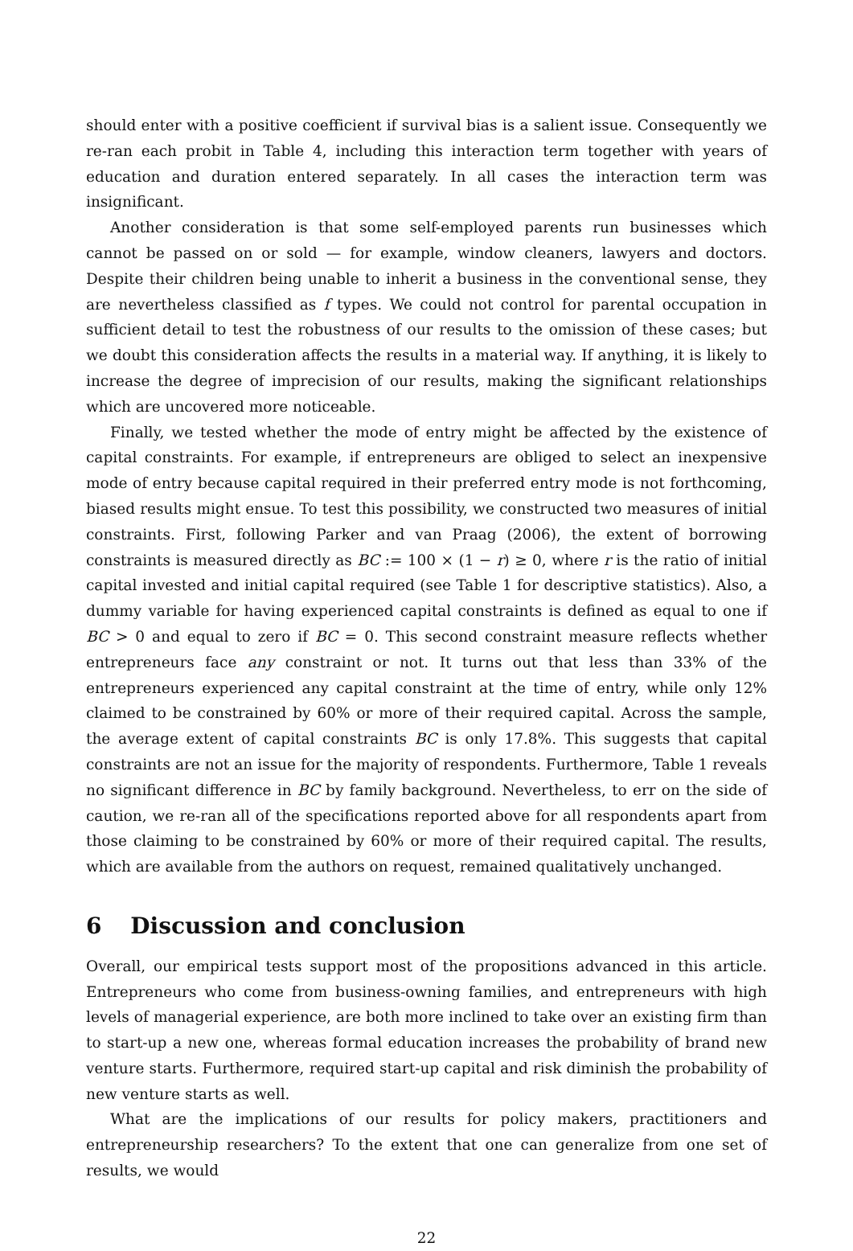should enter with a positive coefficient if survival bias is a salient issue. Consequently we re-ran each probit in Table 4, including this interaction term together with years of education and duration entered separately. In all cases the interaction term was insignificant.
Another consideration is that some self-employed parents run businesses which cannot be passed on or sold — for example, window cleaners, lawyers and doctors. Despite their children being unable to inherit a business in the conventional sense, they are nevertheless classified as f types. We could not control for parental occupation in sufficient detail to test the robustness of our results to the omission of these cases; but we doubt this consideration affects the results in a material way. If anything, it is likely to increase the degree of imprecision of our results, making the significant relationships which are uncovered more noticeable.
Finally, we tested whether the mode of entry might be affected by the existence of capital constraints. For example, if entrepreneurs are obliged to select an inexpensive mode of entry because capital required in their preferred entry mode is not forthcoming, biased results might ensue. To test this possibility, we constructed two measures of initial constraints. First, following Parker and van Praag (2006), the extent of borrowing constraints is measured directly as BC := 100 × (1 − r) ≥ 0, where r is the ratio of initial capital invested and initial capital required (see Table 1 for descriptive statistics). Also, a dummy variable for having experienced capital constraints is defined as equal to one if BC > 0 and equal to zero if BC = 0. This second constraint measure reflects whether entrepreneurs face any constraint or not. It turns out that less than 33% of the entrepreneurs experienced any capital constraint at the time of entry, while only 12% claimed to be constrained by 60% or more of their required capital. Across the sample, the average extent of capital constraints BC is only 17.8%. This suggests that capital constraints are not an issue for the majority of respondents. Furthermore, Table 1 reveals no significant difference in BC by family background. Nevertheless, to err on the side of caution, we re-ran all of the specifications reported above for all respondents apart from those claiming to be constrained by 60% or more of their required capital. The results, which are available from the authors on request, remained qualitatively unchanged.
6 Discussion and conclusion
Overall, our empirical tests support most of the propositions advanced in this article. Entrepreneurs who come from business-owning families, and entrepreneurs with high levels of managerial experience, are both more inclined to take over an existing firm than to start-up a new one, whereas formal education increases the probability of brand new venture starts. Furthermore, required start-up capital and risk diminish the probability of new venture starts as well.
What are the implications of our results for policy makers, practitioners and entrepreneurship researchers? To the extent that one can generalize from one set of results, we would
22